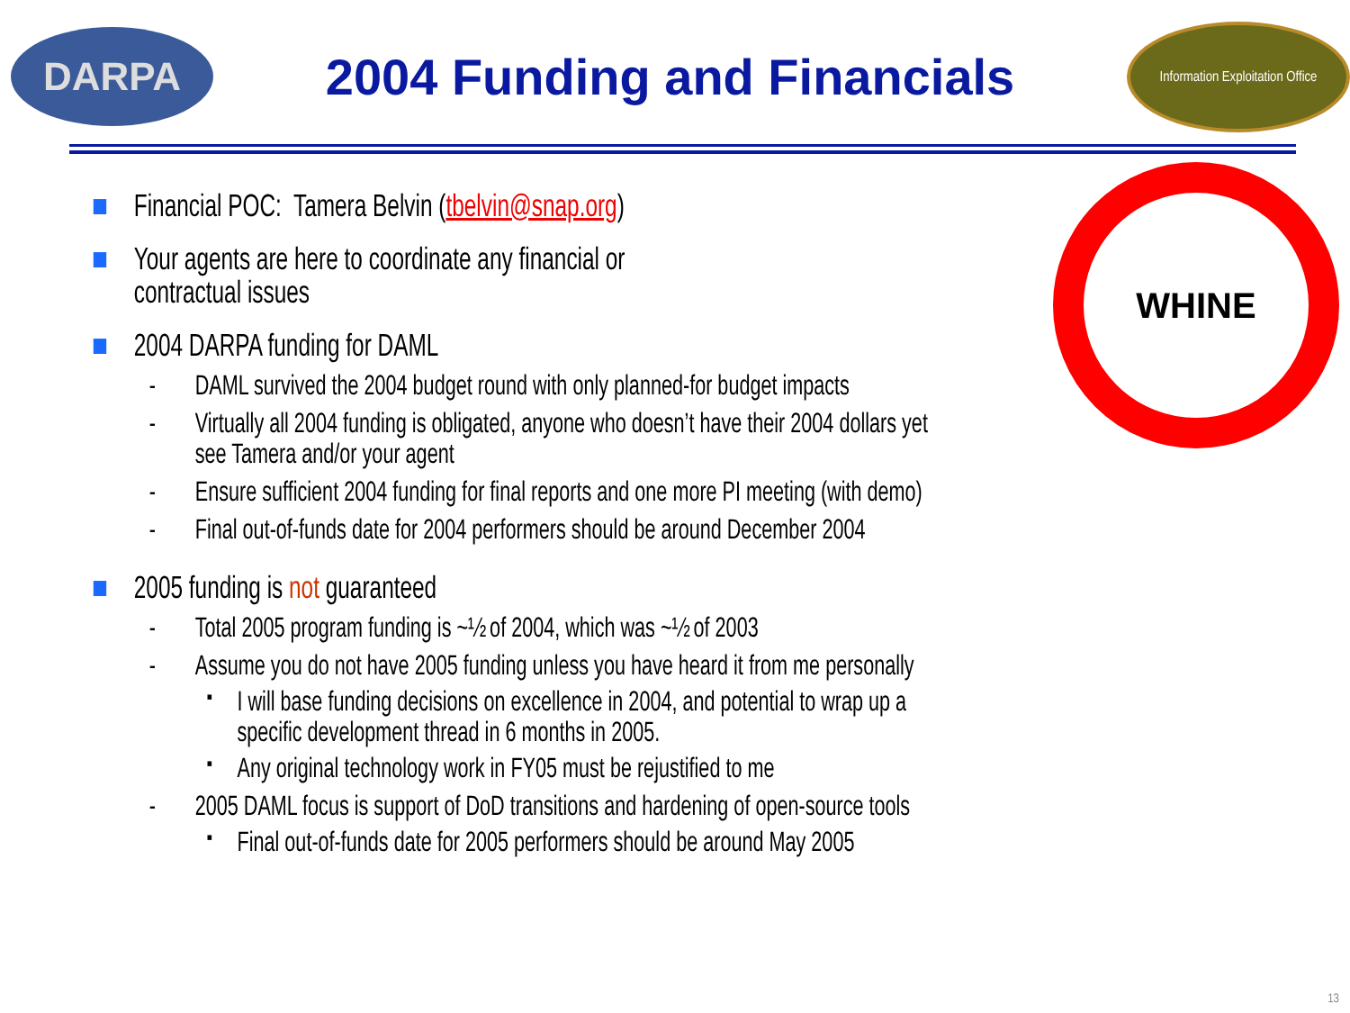DARPA
2004 Funding and Financials
Information Exploitation Office
WHINE
■ Financial POC: Tamera Belvin (tbelvin@snap.org)
■ Your agents are here to coordinate any financial or
contractual issues
■ 2004 DARPA funding for DAML
- DAML survived the 2004 budget round with only planned-for budget impacts
- Virtually all 2004 funding is obligated, anyone who doesn’t have their 2004 dollars yet
see Tamera and/or your agent
- Ensure sufficient 2004 funding for final reports and one more PI meeting (with demo)
- Final out-of-funds date for 2004 performers should be around December 2004
■ 2005 funding is not guaranteed
- Total 2005 program funding is ~½ of 2004, which was ~½ of 2003
- Assume you do not have 2005 funding unless you have heard it from me personally
▪ I will base funding decisions on excellence in 2004, and potential to wrap up a
specific development thread in 6 months in 2005.
▪ Any original technology work in FY05 must be rejustified to me
- 2005 DAML focus is support of DoD transitions and hardening of open-source tools
▪ Final out-of-funds date for 2005 performers should be around May 2005
13